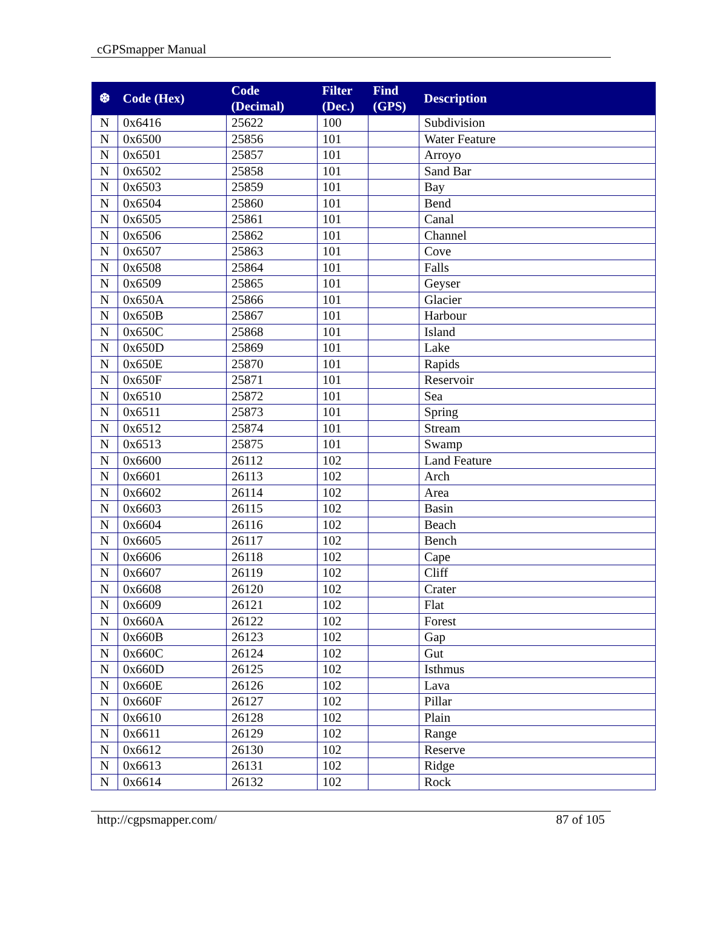cGPSmapper Manual
| ❆ | Code (Hex) | Code (Decimal) | Filter (Dec.) | Find (GPS) | Description |
| --- | --- | --- | --- | --- | --- |
| N | 0x6416 | 25622 | 100 | | Subdivision |
| N | 0x6500 | 25856 | 101 | | Water Feature |
| N | 0x6501 | 25857 | 101 | | Arroyo |
| N | 0x6502 | 25858 | 101 | | Sand Bar |
| N | 0x6503 | 25859 | 101 | | Bay |
| N | 0x6504 | 25860 | 101 | | Bend |
| N | 0x6505 | 25861 | 101 | | Canal |
| N | 0x6506 | 25862 | 101 | | Channel |
| N | 0x6507 | 25863 | 101 | | Cove |
| N | 0x6508 | 25864 | 101 | | Falls |
| N | 0x6509 | 25865 | 101 | | Geyser |
| N | 0x650A | 25866 | 101 | | Glacier |
| N | 0x650B | 25867 | 101 | | Harbour |
| N | 0x650C | 25868 | 101 | | Island |
| N | 0x650D | 25869 | 101 | | Lake |
| N | 0x650E | 25870 | 101 | | Rapids |
| N | 0x650F | 25871 | 101 | | Reservoir |
| N | 0x6510 | 25872 | 101 | | Sea |
| N | 0x6511 | 25873 | 101 | | Spring |
| N | 0x6512 | 25874 | 101 | | Stream |
| N | 0x6513 | 25875 | 101 | | Swamp |
| N | 0x6600 | 26112 | 102 | | Land Feature |
| N | 0x6601 | 26113 | 102 | | Arch |
| N | 0x6602 | 26114 | 102 | | Area |
| N | 0x6603 | 26115 | 102 | | Basin |
| N | 0x6604 | 26116 | 102 | | Beach |
| N | 0x6605 | 26117 | 102 | | Bench |
| N | 0x6606 | 26118 | 102 | | Cape |
| N | 0x6607 | 26119 | 102 | | Cliff |
| N | 0x6608 | 26120 | 102 | | Crater |
| N | 0x6609 | 26121 | 102 | | Flat |
| N | 0x660A | 26122 | 102 | | Forest |
| N | 0x660B | 26123 | 102 | | Gap |
| N | 0x660C | 26124 | 102 | | Gut |
| N | 0x660D | 26125 | 102 | | Isthmus |
| N | 0x660E | 26126 | 102 | | Lava |
| N | 0x660F | 26127 | 102 | | Pillar |
| N | 0x6610 | 26128 | 102 | | Plain |
| N | 0x6611 | 26129 | 102 | | Range |
| N | 0x6612 | 26130 | 102 | | Reserve |
| N | 0x6613 | 26131 | 102 | | Ridge |
| N | 0x6614 | 26132 | 102 | | Rock |
http://cgpsmapper.com/ 87 of 105